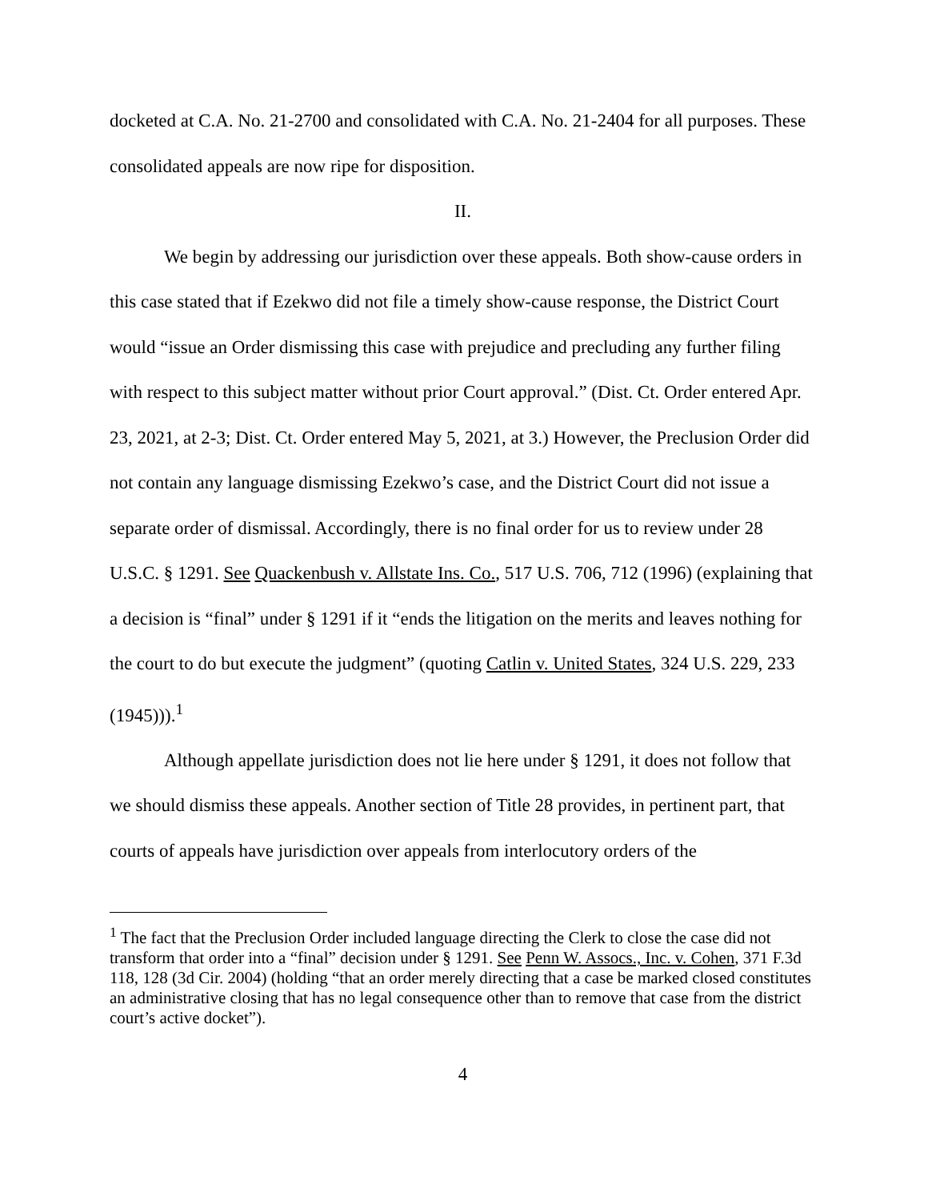docketed at C.A. No. 21-2700 and consolidated with C.A. No. 21-2404 for all purposes. These consolidated appeals are now ripe for disposition.
II.
We begin by addressing our jurisdiction over these appeals. Both show-cause orders in this case stated that if Ezekwo did not file a timely show-cause response, the District Court would “issue an Order dismissing this case with prejudice and precluding any further filing with respect to this subject matter without prior Court approval.” (Dist. Ct. Order entered Apr. 23, 2021, at 2-3; Dist. Ct. Order entered May 5, 2021, at 3.) However, the Preclusion Order did not contain any language dismissing Ezekwo’s case, and the District Court did not issue a separate order of dismissal. Accordingly, there is no final order for us to review under 28 U.S.C. § 1291. See Quackenbush v. Allstate Ins. Co., 517 U.S. 706, 712 (1996) (explaining that a decision is “final” under § 1291 if it “ends the litigation on the merits and leaves nothing for the court to do but execute the judgment” (quoting Catlin v. United States, 324 U.S. 229, 233 (1945))).<sup>1</sup>
Although appellate jurisdiction does not lie here under § 1291, it does not follow that we should dismiss these appeals. Another section of Title 28 provides, in pertinent part, that courts of appeals have jurisdiction over appeals from interlocutory orders of the
<sup>1</sup> The fact that the Preclusion Order included language directing the Clerk to close the case did not transform that order into a “final” decision under § 1291. See Penn W. Assocs., Inc. v. Cohen, 371 F.3d 118, 128 (3d Cir. 2004) (holding “that an order merely directing that a case be marked closed constitutes an administrative closing that has no legal consequence other than to remove that case from the district court’s active docket”).
4